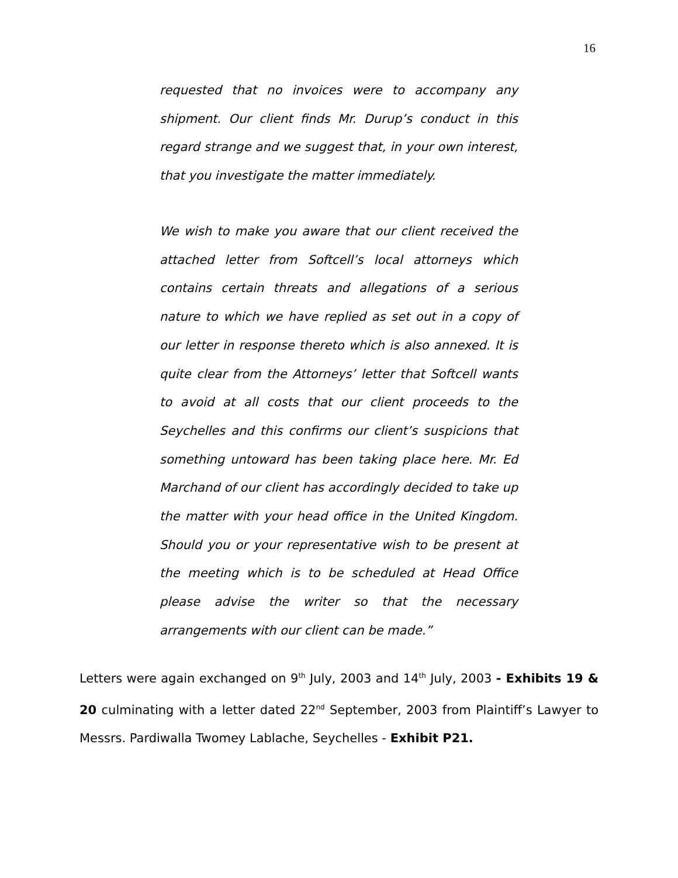16
requested that no invoices were to accompany any shipment. Our client finds Mr. Durup’s conduct in this regard strange and we suggest that, in your own interest, that you investigate the matter immediately.
We wish to make you aware that our client received the attached letter from Softcell’s local attorneys which contains certain threats and allegations of a serious nature to which we have replied as set out in a copy of our letter in response thereto which is also annexed. It is quite clear from the Attorneys’ letter that Softcell wants to avoid at all costs that our client proceeds to the Seychelles and this confirms our client’s suspicions that something untoward has been taking place here. Mr. Ed Marchand of our client has accordingly decided to take up the matter with your head office in the United Kingdom. Should you or your representative wish to be present at the meeting which is to be scheduled at Head Office please advise the writer so that the necessary arrangements with our client can be made.”
Letters were again exchanged on 9<sup>th</sup> July, 2003 and 14<sup>th</sup> July, 2003 - Exhibits 19 & 20 culminating with a letter dated 22<sup>nd</sup> September, 2003 from Plaintiff’s Lawyer to Messrs. Pardiwalla Twomey Lablache, Seychelles - Exhibit P21.